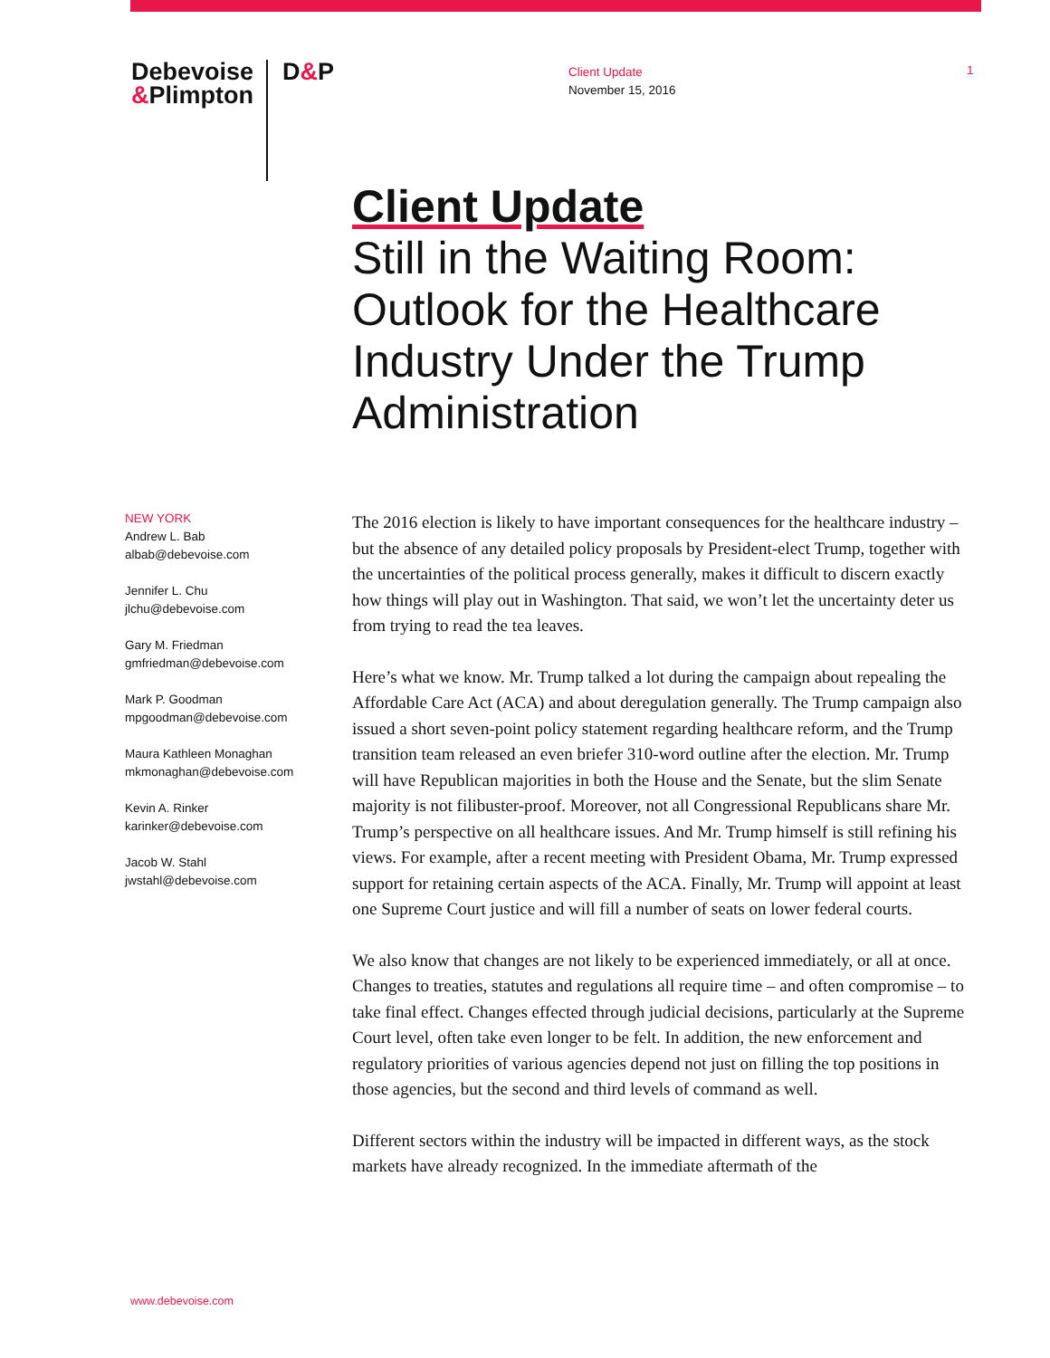Debevoise
&Plimpton
D&P
Client Update
November 15, 2016
1
Client Update
Still in the Waiting Room: Outlook for the Healthcare Industry Under the Trump Administration
NEW YORK
Andrew L. Bab
albab@debevoise.com
Jennifer L. Chu
jlchu@debevoise.com
Gary M. Friedman
gmfriedman@debevoise.com
Mark P. Goodman
mpgoodman@debevoise.com
Maura Kathleen Monaghan
mkmonaghan@debevoise.com
Kevin A. Rinker
karinker@debevoise.com
Jacob W. Stahl
jwstahl@debevoise.com
The 2016 election is likely to have important consequences for the healthcare industry – but the absence of any detailed policy proposals by President-elect Trump, together with the uncertainties of the political process generally, makes it difficult to discern exactly how things will play out in Washington. That said, we won’t let the uncertainty deter us from trying to read the tea leaves.
Here’s what we know. Mr. Trump talked a lot during the campaign about repealing the Affordable Care Act (ACA) and about deregulation generally. The Trump campaign also issued a short seven-point policy statement regarding healthcare reform, and the Trump transition team released an even briefer 310-word outline after the election. Mr. Trump will have Republican majorities in both the House and the Senate, but the slim Senate majority is not filibuster-proof. Moreover, not all Congressional Republicans share Mr. Trump’s perspective on all healthcare issues. And Mr. Trump himself is still refining his views. For example, after a recent meeting with President Obama, Mr. Trump expressed support for retaining certain aspects of the ACA. Finally, Mr. Trump will appoint at least one Supreme Court justice and will fill a number of seats on lower federal courts.
We also know that changes are not likely to be experienced immediately, or all at once. Changes to treaties, statutes and regulations all require time – and often compromise – to take final effect. Changes effected through judicial decisions, particularly at the Supreme Court level, often take even longer to be felt. In addition, the new enforcement and regulatory priorities of various agencies depend not just on filling the top positions in those agencies, but the second and third levels of command as well.
Different sectors within the industry will be impacted in different ways, as the stock markets have already recognized. In the immediate aftermath of the
www.debevoise.com